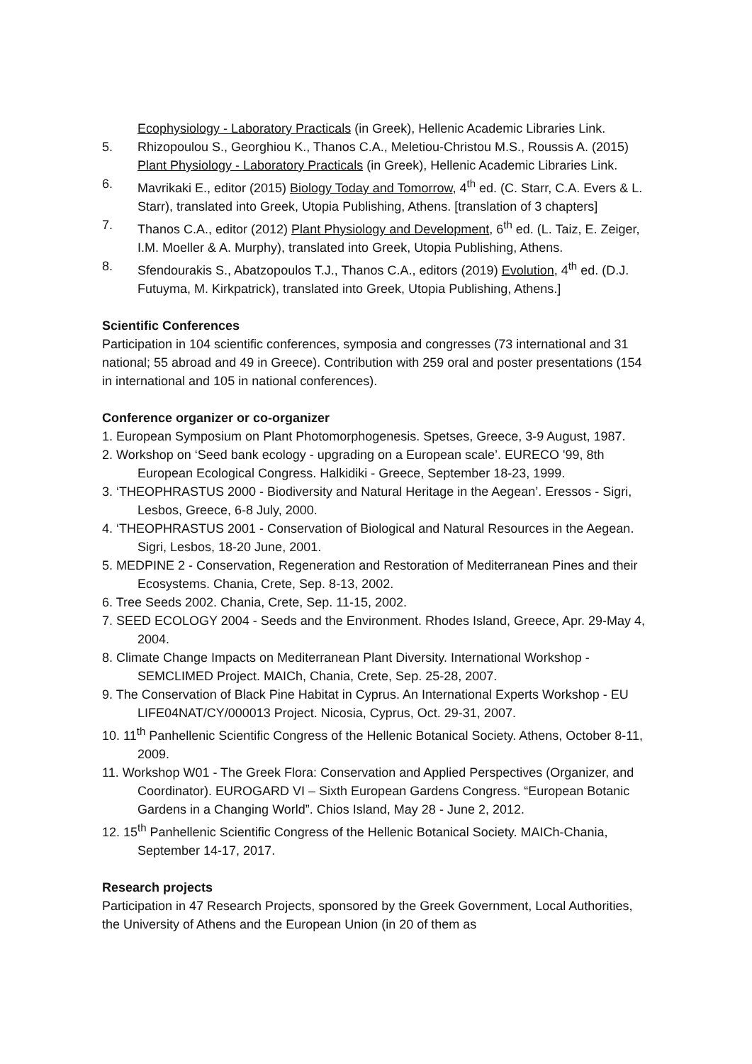Ecophysiology - Laboratory Practicals (in Greek), Hellenic Academic Libraries Link.
5. Rhizopoulou S., Georghiou K., Thanos C.A., Meletiou-Christou M.S., Roussis A. (2015) Plant Physiology - Laboratory Practicals (in Greek), Hellenic Academic Libraries Link.
6. Mavrikaki E., editor (2015) Biology Today and Tomorrow, 4<sup>th</sup> ed. (C. Starr, C.A. Evers & L. Starr), translated into Greek, Utopia Publishing, Athens. [translation of 3 chapters]
7. Thanos C.A., editor (2012) Plant Physiology and Development, 6<sup>th</sup> ed. (L. Taiz, E. Zeiger, I.M. Moeller & A. Murphy), translated into Greek, Utopia Publishing, Athens.
8. Sfendourakis S., Abatzopoulos T.J., Thanos C.A., editors (2019) Evolution, 4<sup>th</sup> ed. (D.J. Futuyma, M. Kirkpatrick), translated into Greek, Utopia Publishing, Athens.]
Scientific Conferences
Participation in 104 scientific conferences, symposia and congresses (73 international and 31 national; 55 abroad and 49 in Greece). Contribution with 259 oral and poster presentations (154 in international and 105 in national conferences).
Conference organizer or co-organizer
1. European Symposium on Plant Photomorphogenesis. Spetses, Greece, 3-9 August, 1987.
2. Workshop on ‘Seed bank ecology - upgrading on a European scale’. EURECO '99, 8th European Ecological Congress. Halkidiki - Greece, September 18-23, 1999.
3. ‘THEOPHRASTUS 2000 - Biodiversity and Natural Heritage in the Aegean’. Eressos - Sigri, Lesbos, Greece, 6-8 July, 2000.
4. ‘THEOPHRASTUS 2001 - Conservation of Biological and Natural Resources in the Aegean. Sigri, Lesbos, 18-20 June, 2001.
5. MEDPINE 2 - Conservation, Regeneration and Restoration of Mediterranean Pines and their Ecosystems. Chania, Crete, Sep. 8-13, 2002.
6. Tree Seeds 2002. Chania, Crete, Sep. 11-15, 2002.
7. SEED ECOLOGY 2004 - Seeds and the Environment. Rhodes Island, Greece, Apr. 29-May 4, 2004.
8. Climate Change Impacts on Mediterranean Plant Diversity. International Workshop - SEMCLIMED Project. MAICh, Chania, Crete, Sep. 25-28, 2007.
9. The Conservation of Black Pine Habitat in Cyprus. An International Experts Workshop - EU LIFE04NAT/CY/000013 Project. Nicosia, Cyprus, Oct. 29-31, 2007.
10. 11<sup>th</sup> Panhellenic Scientific Congress of the Hellenic Botanical Society. Athens, October 8-11, 2009.
11. Workshop W01 - The Greek Flora: Conservation and Applied Perspectives (Organizer, and Coordinator). EUROGARD VI – Sixth European Gardens Congress. “European Botanic Gardens in a Changing World”. Chios Island, May 28 - June 2, 2012.
12. 15<sup>th</sup> Panhellenic Scientific Congress of the Hellenic Botanical Society. MAICh-Chania, September 14-17, 2017.
Research projects
Participation in 47 Research Projects, sponsored by the Greek Government, Local Authorities, the University of Athens and the European Union (in 20 of them as